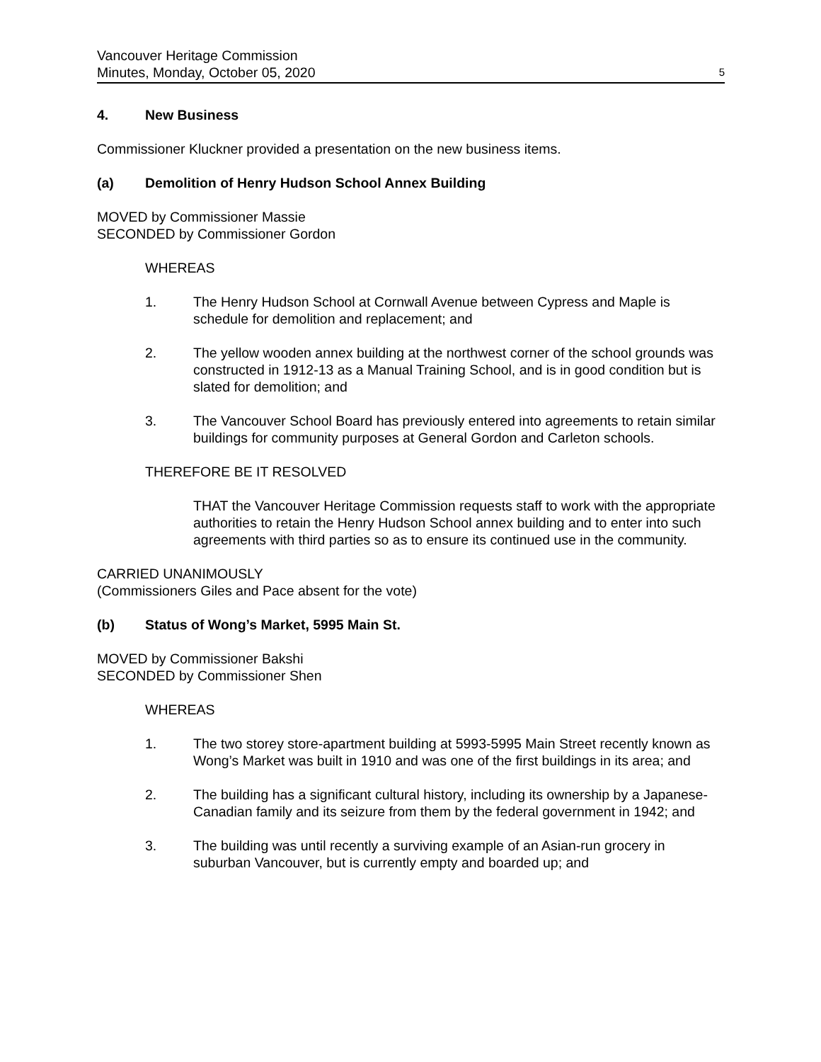Vancouver Heritage Commission
Minutes, Monday, October 05, 2020
5
4. New Business
Commissioner Kluckner provided a presentation on the new business items.
(a) Demolition of Henry Hudson School Annex Building
MOVED by Commissioner Massie
SECONDED by Commissioner Gordon
WHEREAS
1. The Henry Hudson School at Cornwall Avenue between Cypress and Maple is schedule for demolition and replacement; and
2. The yellow wooden annex building at the northwest corner of the school grounds was constructed in 1912-13 as a Manual Training School, and is in good condition but is slated for demolition; and
3. The Vancouver School Board has previously entered into agreements to retain similar buildings for community purposes at General Gordon and Carleton schools.
THEREFORE BE IT RESOLVED
THAT the Vancouver Heritage Commission requests staff to work with the appropriate authorities to retain the Henry Hudson School annex building and to enter into such agreements with third parties so as to ensure its continued use in the community.
CARRIED UNANIMOUSLY
(Commissioners Giles and Pace absent for the vote)
(b) Status of Wong’s Market, 5995 Main St.
MOVED by Commissioner Bakshi
SECONDED by Commissioner Shen
WHEREAS
1. The two storey store-apartment building at 5993-5995 Main Street recently known as Wong’s Market was built in 1910 and was one of the first buildings in its area; and
2. The building has a significant cultural history, including its ownership by a Japanese-Canadian family and its seizure from them by the federal government in 1942; and
3. The building was until recently a surviving example of an Asian-run grocery in suburban Vancouver, but is currently empty and boarded up; and